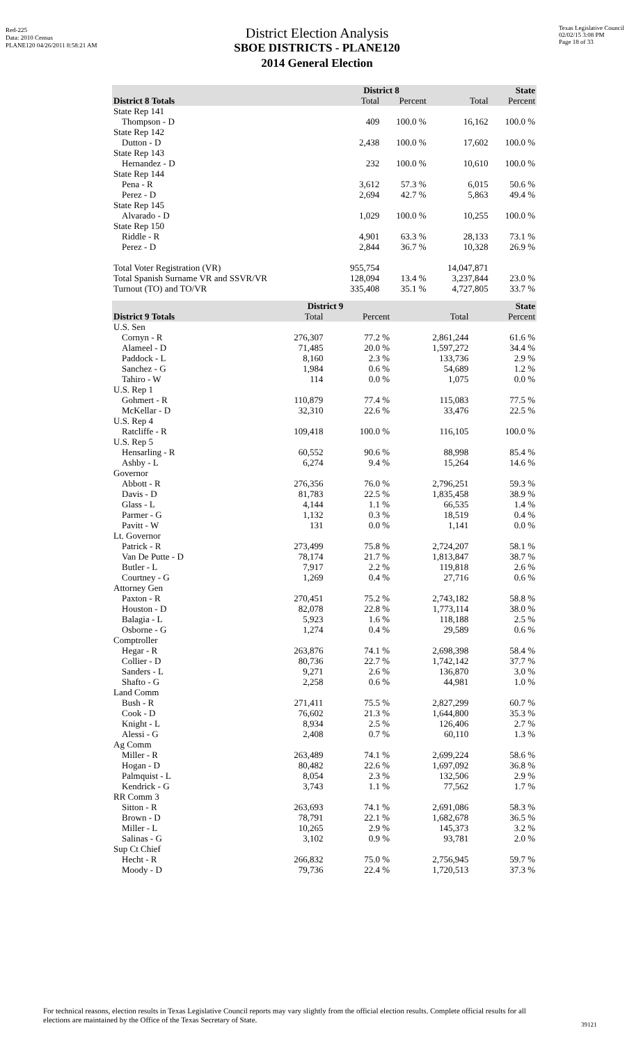Red-225
Data: 2010 Census
PLANE120 04/26/2011 8:58:21 AM
Texas Legislative Council
02/02/15 3:08 PM
Page 18 of 33
District Election Analysis
SBOE DISTRICTS - PLANE120
2014 General Election
| | District 8 | | State | |
| --- | --- | --- | --- | --- |
| District 8 Totals | Total | Percent | Total | Percent |
| State Rep 141 | | | | |
| Thompson - D | 409 | 100.0 % | 16,162 | 100.0 % |
| State Rep 142 | | | | |
| Dutton - D | 2,438 | 100.0 % | 17,602 | 100.0 % |
| State Rep 143 | | | | |
| Hernandez - D | 232 | 100.0 % | 10,610 | 100.0 % |
| State Rep 144 | | | | |
| Pena - R | 3,612 | 57.3 % | 6,015 | 50.6 % |
| Perez - D | 2,694 | 42.7 % | 5,863 | 49.4 % |
| State Rep 145 | | | | |
| Alvarado - D | 1,029 | 100.0 % | 10,255 | 100.0 % |
| State Rep 150 | | | | |
| Riddle - R | 4,901 | 63.3 % | 28,133 | 73.1 % |
| Perez - D | 2,844 | 36.7 % | 10,328 | 26.9 % |
| Total Voter Registration (VR) | 955,754 | | 14,047,871 | |
| Total Spanish Surname VR and SSVR/VR | 128,094 | 13.4 % | 3,237,844 | 23.0 % |
| Turnout (TO) and TO/VR | 335,408 | 35.1 % | 4,727,805 | 33.7 % |
| | District 9 | | State | |
| --- | --- | --- | --- | --- |
| District 9 Totals | Total | Percent | Total | Percent |
| U.S. Sen | | | | |
| Cornyn - R | 276,307 | 77.2 % | 2,861,244 | 61.6 % |
| Alameel - D | 71,485 | 20.0 % | 1,597,272 | 34.4 % |
| Paddock - L | 8,160 | 2.3 % | 133,736 | 2.9 % |
| Sanchez - G | 1,984 | 0.6 % | 54,689 | 1.2 % |
| Tahiro - W | 114 | 0.0 % | 1,075 | 0.0 % |
| U.S. Rep 1 | | | | |
| Gohmert - R | 110,879 | 77.4 % | 115,083 | 77.5 % |
| McKellar - D | 32,310 | 22.6 % | 33,476 | 22.5 % |
| U.S. Rep 4 | | | | |
| Ratcliffe - R | 109,418 | 100.0 % | 116,105 | 100.0 % |
| U.S. Rep 5 | | | | |
| Hensarling - R | 60,552 | 90.6 % | 88,998 | 85.4 % |
| Ashby - L | 6,274 | 9.4 % | 15,264 | 14.6 % |
| Governor | | | | |
| Abbott - R | 276,356 | 76.0 % | 2,796,251 | 59.3 % |
| Davis - D | 81,783 | 22.5 % | 1,835,458 | 38.9 % |
| Glass - L | 4,144 | 1.1 % | 66,535 | 1.4 % |
| Parmer - G | 1,132 | 0.3 % | 18,519 | 0.4 % |
| Pavitt - W | 131 | 0.0 % | 1,141 | 0.0 % |
| Lt. Governor | | | | |
| Patrick - R | 273,499 | 75.8 % | 2,724,207 | 58.1 % |
| Van De Putte - D | 78,174 | 21.7 % | 1,813,847 | 38.7 % |
| Butler - L | 7,917 | 2.2 % | 119,818 | 2.6 % |
| Courtney - G | 1,269 | 0.4 % | 27,716 | 0.6 % |
| Attorney Gen | | | | |
| Paxton - R | 270,451 | 75.2 % | 2,743,182 | 58.8 % |
| Houston - D | 82,078 | 22.8 % | 1,773,114 | 38.0 % |
| Balagia - L | 5,923 | 1.6 % | 118,188 | 2.5 % |
| Osborne - G | 1,274 | 0.4 % | 29,589 | 0.6 % |
| Comptroller | | | | |
| Hegar - R | 263,876 | 74.1 % | 2,698,398 | 58.4 % |
| Collier - D | 80,736 | 22.7 % | 1,742,142 | 37.7 % |
| Sanders - L | 9,271 | 2.6 % | 136,870 | 3.0 % |
| Shafto - G | 2,258 | 0.6 % | 44,981 | 1.0 % |
| Land Comm | | | | |
| Bush - R | 271,411 | 75.5 % | 2,827,299 | 60.7 % |
| Cook - D | 76,602 | 21.3 % | 1,644,800 | 35.3 % |
| Knight - L | 8,934 | 2.5 % | 126,406 | 2.7 % |
| Alessi - G | 2,408 | 0.7 % | 60,110 | 1.3 % |
| Ag Comm | | | | |
| Miller - R | 263,489 | 74.1 % | 2,699,224 | 58.6 % |
| Hogan - D | 80,482 | 22.6 % | 1,697,092 | 36.8 % |
| Palmquist - L | 8,054 | 2.3 % | 132,506 | 2.9 % |
| Kendrick - G | 3,743 | 1.1 % | 77,562 | 1.7 % |
| RR Comm 3 | | | | |
| Sitton - R | 263,693 | 74.1 % | 2,691,086 | 58.3 % |
| Brown - D | 78,791 | 22.1 % | 1,682,678 | 36.5 % |
| Miller - L | 10,265 | 2.9 % | 145,373 | 3.2 % |
| Salinas - G | 3,102 | 0.9 % | 93,781 | 2.0 % |
| Sup Ct Chief | | | | |
| Hecht - R | 266,832 | 75.0 % | 2,756,945 | 59.7 % |
| Moody - D | 79,736 | 22.4 % | 1,720,513 | 37.3 % |
For technical reasons, election results in Texas Legislative Council reports may vary slightly from the official election results. Complete official results for all elections are maintained by the Office of the Texas Secretary of State.
39121